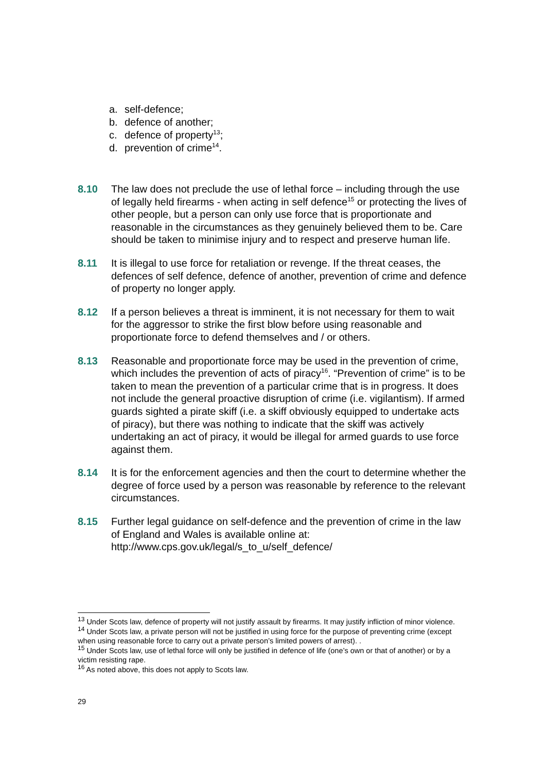a. self-defence;
b. defence of another;
c. defence of property<sup>13</sup>;
d. prevention of crime<sup>14</sup>.
8.10 The law does not preclude the use of lethal force – including through the use of legally held firearms - when acting in self defence<sup>15</sup> or protecting the lives of other people, but a person can only use force that is proportionate and reasonable in the circumstances as they genuinely believed them to be. Care should be taken to minimise injury and to respect and preserve human life.
8.11 It is illegal to use force for retaliation or revenge. If the threat ceases, the defences of self defence, defence of another, prevention of crime and defence of property no longer apply.
8.12 If a person believes a threat is imminent, it is not necessary for them to wait for the aggressor to strike the first blow before using reasonable and proportionate force to defend themselves and / or others.
8.13 Reasonable and proportionate force may be used in the prevention of crime, which includes the prevention of acts of piracy<sup>16</sup>. “Prevention of crime” is to be taken to mean the prevention of a particular crime that is in progress. It does not include the general proactive disruption of crime (i.e. vigilantism). If armed guards sighted a pirate skiff (i.e. a skiff obviously equipped to undertake acts of piracy), but there was nothing to indicate that the skiff was actively undertaking an act of piracy, it would be illegal for armed guards to use force against them.
8.14 It is for the enforcement agencies and then the court to determine whether the degree of force used by a person was reasonable by reference to the relevant circumstances.
8.15 Further legal guidance on self-defence and the prevention of crime in the law of England and Wales is available online at: http://www.cps.gov.uk/legal/s_to_u/self_defence/
<sup>13</sup> Under Scots law, defence of property will not justify assault by firearms. It may justify infliction of minor violence.
<sup>14</sup> Under Scots law, a private person will not be justified in using force for the purpose of preventing crime (except when using reasonable force to carry out a private person’s limited powers of arrest). .
<sup>15</sup> Under Scots law, use of lethal force will only be justified in defence of life (one’s own or that of another) or by a victim resisting rape.
<sup>16</sup> As noted above, this does not apply to Scots law.
29